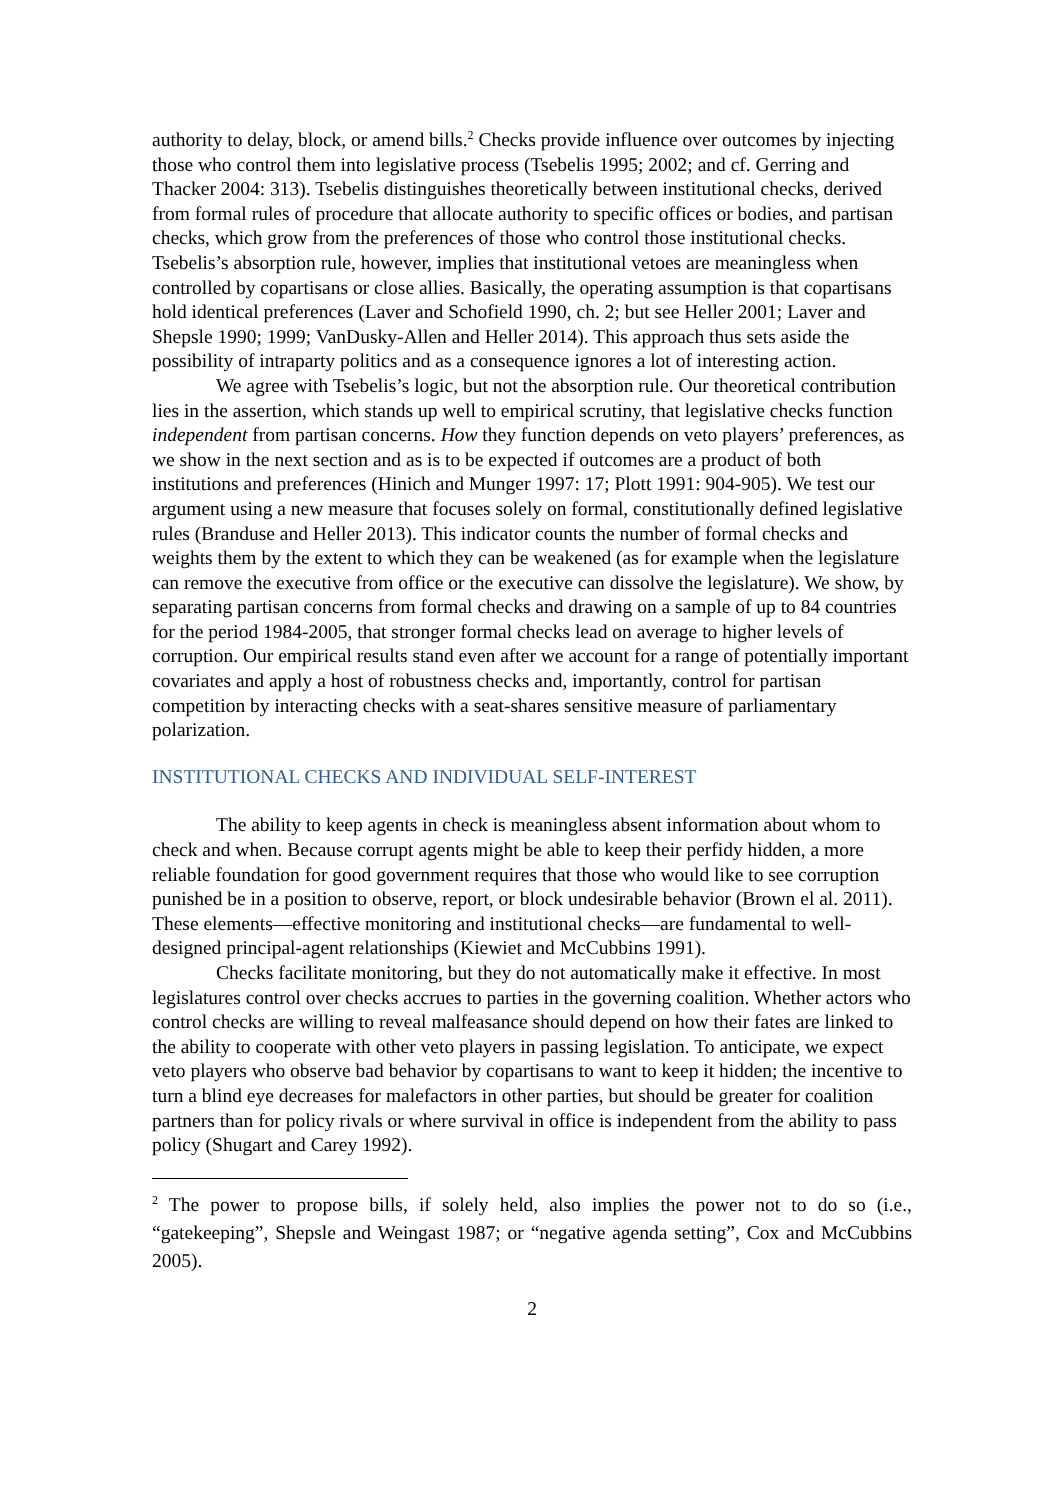authority to delay, block, or amend bills.<sup>2</sup> Checks provide influence over outcomes by injecting those who control them into legislative process (Tsebelis 1995; 2002; and cf. Gerring and Thacker 2004: 313). Tsebelis distinguishes theoretically between institutional checks, derived from formal rules of procedure that allocate authority to specific offices or bodies, and partisan checks, which grow from the preferences of those who control those institutional checks. Tsebelis’s absorption rule, however, implies that institutional vetoes are meaningless when controlled by copartisans or close allies. Basically, the operating assumption is that copartisans hold identical preferences (Laver and Schofield 1990, ch. 2; but see Heller 2001; Laver and Shepsle 1990; 1999; VanDusky-Allen and Heller 2014). This approach thus sets aside the possibility of intraparty politics and as a consequence ignores a lot of interesting action.
We agree with Tsebelis’s logic, but not the absorption rule. Our theoretical contribution lies in the assertion, which stands up well to empirical scrutiny, that legislative checks function independent from partisan concerns. How they function depends on veto players’ preferences, as we show in the next section and as is to be expected if outcomes are a product of both institutions and preferences (Hinich and Munger 1997: 17; Plott 1991: 904-905). We test our argument using a new measure that focuses solely on formal, constitutionally defined legislative rules (Branduse and Heller 2013). This indicator counts the number of formal checks and weights them by the extent to which they can be weakened (as for example when the legislature can remove the executive from office or the executive can dissolve the legislature). We show, by separating partisan concerns from formal checks and drawing on a sample of up to 84 countries for the period 1984-2005, that stronger formal checks lead on average to higher levels of corruption. Our empirical results stand even after we account for a range of potentially important covariates and apply a host of robustness checks and, importantly, control for partisan competition by interacting checks with a seat-shares sensitive measure of parliamentary polarization.
INSTITUTIONAL CHECKS AND INDIVIDUAL SELF-INTEREST
The ability to keep agents in check is meaningless absent information about whom to check and when. Because corrupt agents might be able to keep their perfidy hidden, a more reliable foundation for good government requires that those who would like to see corruption punished be in a position to observe, report, or block undesirable behavior (Brown el al. 2011). These elements—effective monitoring and institutional checks—are fundamental to well-designed principal-agent relationships (Kiewiet and McCubbins 1991).
Checks facilitate monitoring, but they do not automatically make it effective. In most legislatures control over checks accrues to parties in the governing coalition. Whether actors who control checks are willing to reveal malfeasance should depend on how their fates are linked to the ability to cooperate with other veto players in passing legislation. To anticipate, we expect veto players who observe bad behavior by copartisans to want to keep it hidden; the incentive to turn a blind eye decreases for malefactors in other parties, but should be greater for coalition partners than for policy rivals or where survival in office is independent from the ability to pass policy (Shugart and Carey 1992).
<sup>2</sup> The power to propose bills, if solely held, also implies the power not to do so (i.e., “gatekeeping”, Shepsle and Weingast 1987; or “negative agenda setting”, Cox and McCubbins 2005).
2